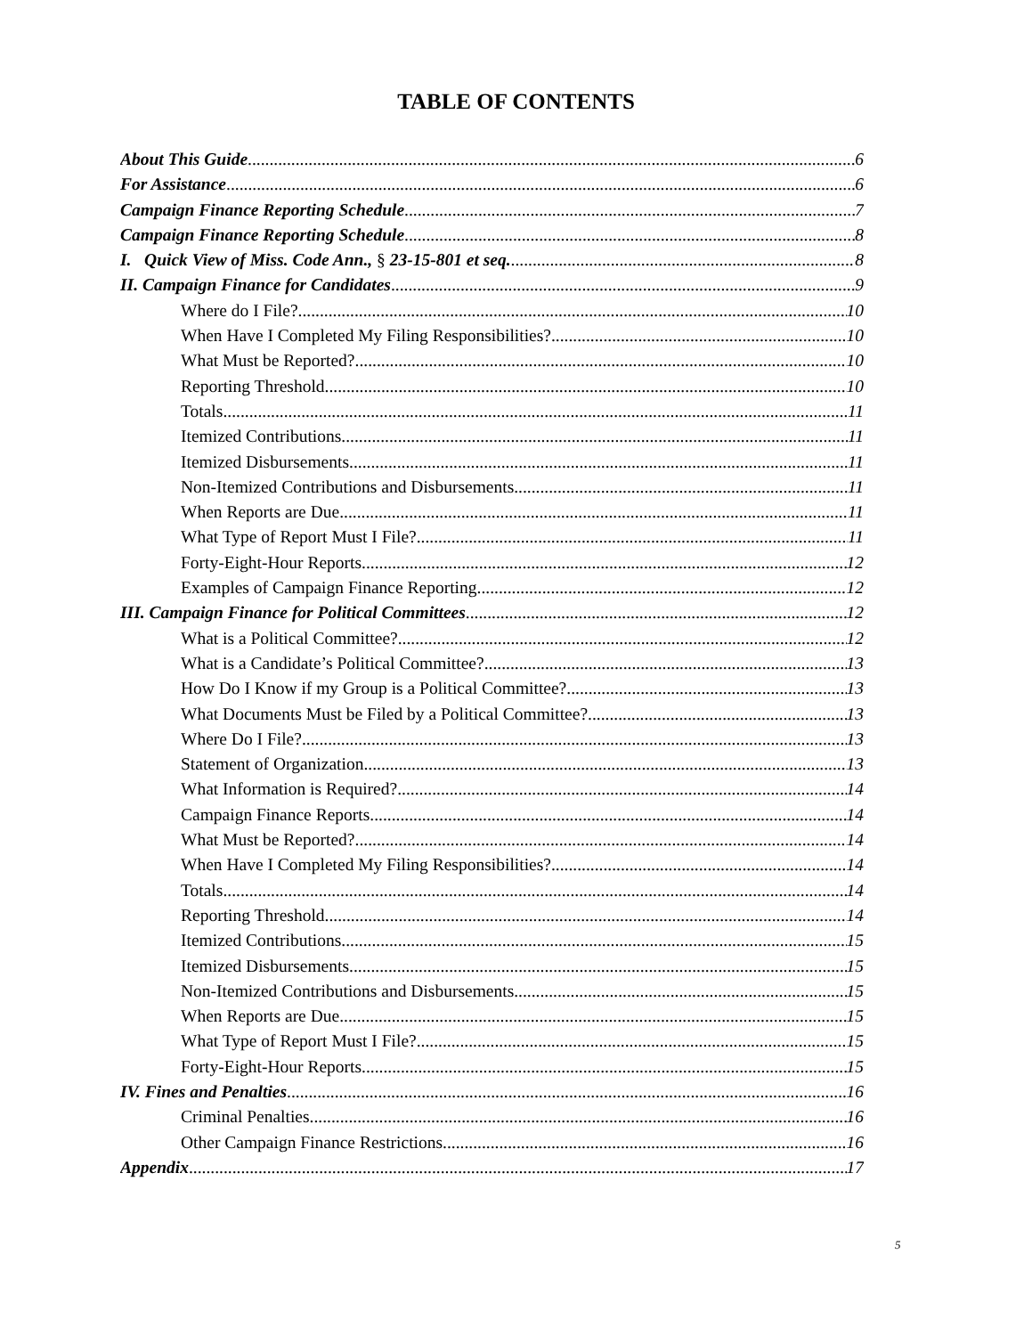TABLE OF CONTENTS
About This Guide 6
For Assistance 6
Campaign Finance Reporting Schedule 7
Campaign Finance Reporting Schedule 8
I. Quick View of Miss. Code Ann., § 23-15-801 et seq. 8
II. Campaign Finance for Candidates 9
Where do I File? 10
When Have I Completed My Filing Responsibilities? 10
What Must be Reported? 10
Reporting Threshold 10
Totals 11
Itemized Contributions 11
Itemized Disbursements 11
Non-Itemized Contributions and Disbursements 11
When Reports are Due 11
What Type of Report Must I File? 11
Forty-Eight-Hour Reports 12
Examples of Campaign Finance Reporting 12
III. Campaign Finance for Political Committees 12
What is a Political Committee? 12
What is a Candidate’s Political Committee? 13
How Do I Know if my Group is a Political Committee? 13
What Documents Must be Filed by a Political Committee? 13
Where Do I File? 13
Statement of Organization 13
What Information is Required? 14
Campaign Finance Reports 14
What Must be Reported? 14
When Have I Completed My Filing Responsibilities? 14
Totals 14
Reporting Threshold 14
Itemized Contributions 15
Itemized Disbursements 15
Non-Itemized Contributions and Disbursements 15
When Reports are Due 15
What Type of Report Must I File? 15
Forty-Eight-Hour Reports 15
IV. Fines and Penalties 16
Criminal Penalties 16
Other Campaign Finance Restrictions 16
Appendix 17
5